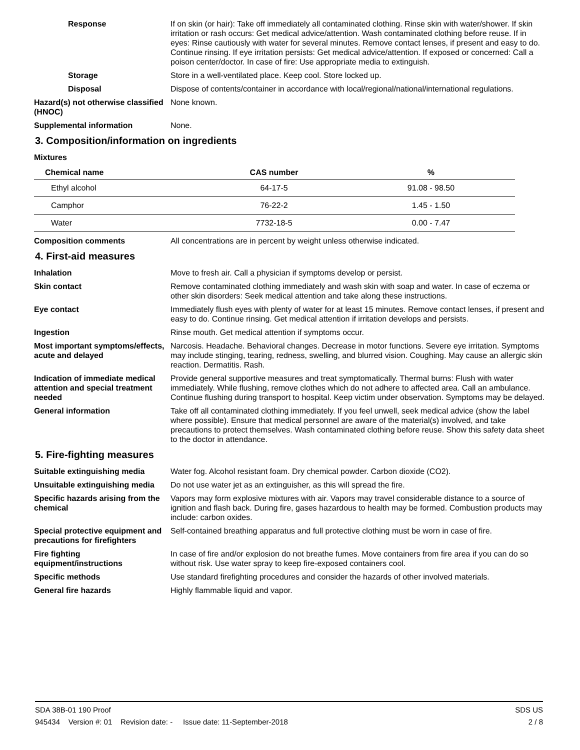Response If on skin (or hair): Take off immediately all contaminated clothing. Rinse skin with water/shower. If skin irritation or rash occurs: Get medical advice/attention. Wash contaminated clothing before reuse. If in eyes: Rinse cautiously with water for several minutes. Remove contact lenses, if present and easy to do. Continue rinsing. If eye irritation persists: Get medical advice/attention. If exposed or concerned: Call a poison center/doctor. In case of fire: Use appropriate media to extinguish.
Storage Store in a well-ventilated place. Keep cool. Store locked up.
Disposal Dispose of contents/container in accordance with local/regional/national/international regulations.
Hazard(s) not otherwise classified (HNOC)
None known.
Supplemental information None.
3. Composition/information on ingredients
Mixtures
| Chemical name | CAS number | % |
| --- | --- | --- |
| Ethyl alcohol | 64-17-5 | 91.08 - 98.50 |
| Camphor | 76-22-2 | 1.45 - 1.50 |
| Water | 7732-18-5 | 0.00 - 7.47 |
Composition comments All concentrations are in percent by weight unless otherwise indicated.
4. First-aid measures
Inhalation Move to fresh air. Call a physician if symptoms develop or persist.
Skin contact Remove contaminated clothing immediately and wash skin with soap and water. In case of eczema or other skin disorders: Seek medical attention and take along these instructions.
Eye contact Immediately flush eyes with plenty of water for at least 15 minutes. Remove contact lenses, if present and easy to do. Continue rinsing. Get medical attention if irritation develops and persists.
Ingestion Rinse mouth. Get medical attention if symptoms occur.
Most important symptoms/effects, acute and delayed
Narcosis. Headache. Behavioral changes. Decrease in motor functions. Severe eye irritation. Symptoms may include stinging, tearing, redness, swelling, and blurred vision. Coughing. May cause an allergic skin reaction. Dermatitis. Rash.
Indication of immediate medical attention and special treatment needed
Provide general supportive measures and treat symptomatically. Thermal burns: Flush with water immediately. While flushing, remove clothes which do not adhere to affected area. Call an ambulance. Continue flushing during transport to hospital. Keep victim under observation. Symptoms may be delayed.
General information Take off all contaminated clothing immediately. If you feel unwell, seek medical advice (show the label where possible). Ensure that medical personnel are aware of the material(s) involved, and take precautions to protect themselves. Wash contaminated clothing before reuse. Show this safety data sheet to the doctor in attendance.
5. Fire-fighting measures
Suitable extinguishing media Water fog. Alcohol resistant foam. Dry chemical powder. Carbon dioxide (CO2).
Unsuitable extinguishing media
Do not use water jet as an extinguisher, as this will spread the fire.
Specific hazards arising from the chemical
Vapors may form explosive mixtures with air. Vapors may travel considerable distance to a source of ignition and flash back. During fire, gases hazardous to health may be formed. Combustion products may include: carbon oxides.
Special protective equipment and precautions for firefighters
Self-contained breathing apparatus and full protective clothing must be worn in case of fire.
Fire fighting equipment/instructions
In case of fire and/or explosion do not breathe fumes. Move containers from fire area if you can do so without risk. Use water spray to keep fire-exposed containers cool.
Specific methods Use standard firefighting procedures and consider the hazards of other involved materials.
General fire hazards Highly flammable liquid and vapor.
SDA 38B-01 190 Proof SDS US
945434 Version #: 01 Revision date: - Issue date: 11-September-2018 2 / 8